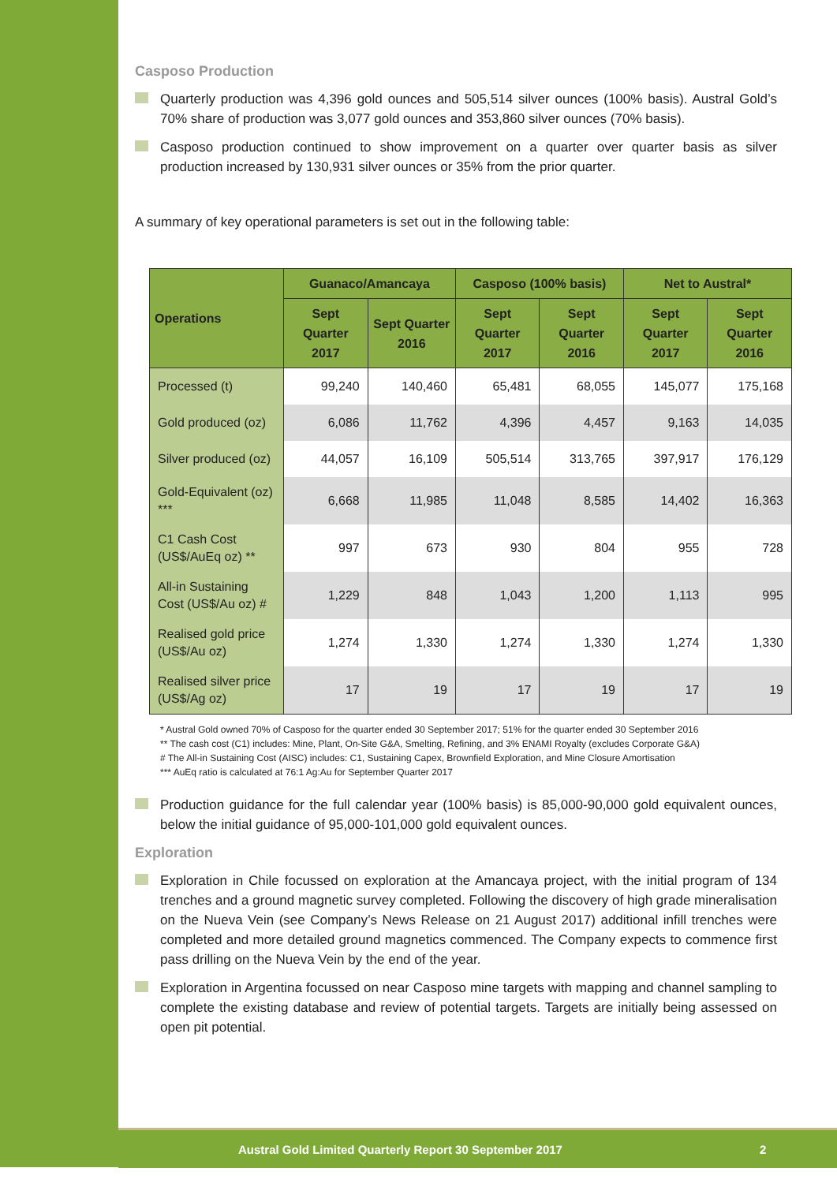Casposo Production
Quarterly production was 4,396 gold ounces and 505,514 silver ounces (100% basis). Austral Gold’s 70% share of production was 3,077 gold ounces and 353,860 silver ounces (70% basis).
Casposo production continued to show improvement on a quarter over quarter basis as silver production increased by 130,931 silver ounces or 35% from the prior quarter.
A summary of key operational parameters is set out in the following table:
| Operations | Guanaco/Amancaya | | Casposo (100% basis) | | Net to Austral* | |
| --- | --- | --- | --- | --- | --- | --- |
| | Sept Quarter 2017 | Sept Quarter 2016 | Sept Quarter 2017 | Sept Quarter 2016 | Sept Quarter 2017 | Sept Quarter 2016 |
| Processed (t) | 99,240 | 140,460 | 65,481 | 68,055 | 145,077 | 175,168 |
| Gold produced (oz) | 6,086 | 11,762 | 4,396 | 4,457 | 9,163 | 14,035 |
| Silver produced (oz) | 44,057 | 16,109 | 505,514 | 313,765 | 397,917 | 176,129 |
| Gold-Equivalent (oz) *** | 6,668 | 11,985 | 11,048 | 8,585 | 14,402 | 16,363 |
| C1 Cash Cost (US$/AuEq oz) ** | 997 | 673 | 930 | 804 | 955 | 728 |
| All-in Sustaining Cost (US$/Au oz) # | 1,229 | 848 | 1,043 | 1,200 | 1,113 | 995 |
| Realised gold price (US$/Au oz) | 1,274 | 1,330 | 1,274 | 1,330 | 1,274 | 1,330 |
| Realised silver price (US$/Ag oz) | 17 | 19 | 17 | 19 | 17 | 19 |
* Austral Gold owned 70% of Casposo for the quarter ended 30 September 2017; 51% for the quarter ended 30 September 2016
** The cash cost (C1) includes: Mine, Plant, On-Site G&A, Smelting, Refining, and 3% ENAMI Royalty (excludes Corporate G&A)
# The All-in Sustaining Cost (AISC) includes: C1, Sustaining Capex, Brownfield Exploration, and Mine Closure Amortisation
*** AuEq ratio is calculated at 76:1 Ag:Au for September Quarter 2017
Production guidance for the full calendar year (100% basis) is 85,000-90,000 gold equivalent ounces, below the initial guidance of 95,000-101,000 gold equivalent ounces.
Exploration
Exploration in Chile focussed on exploration at the Amancaya project, with the initial program of 134 trenches and a ground magnetic survey completed. Following the discovery of high grade mineralisation on the Nueva Vein (see Company’s News Release on 21 August 2017) additional infill trenches were completed and more detailed ground magnetics commenced. The Company expects to commence first pass drilling on the Nueva Vein by the end of the year.
Exploration in Argentina focussed on near Casposo mine targets with mapping and channel sampling to complete the existing database and review of potential targets. Targets are initially being assessed on open pit potential.
Austral Gold Limited Quarterly Report 30 September 2017 2